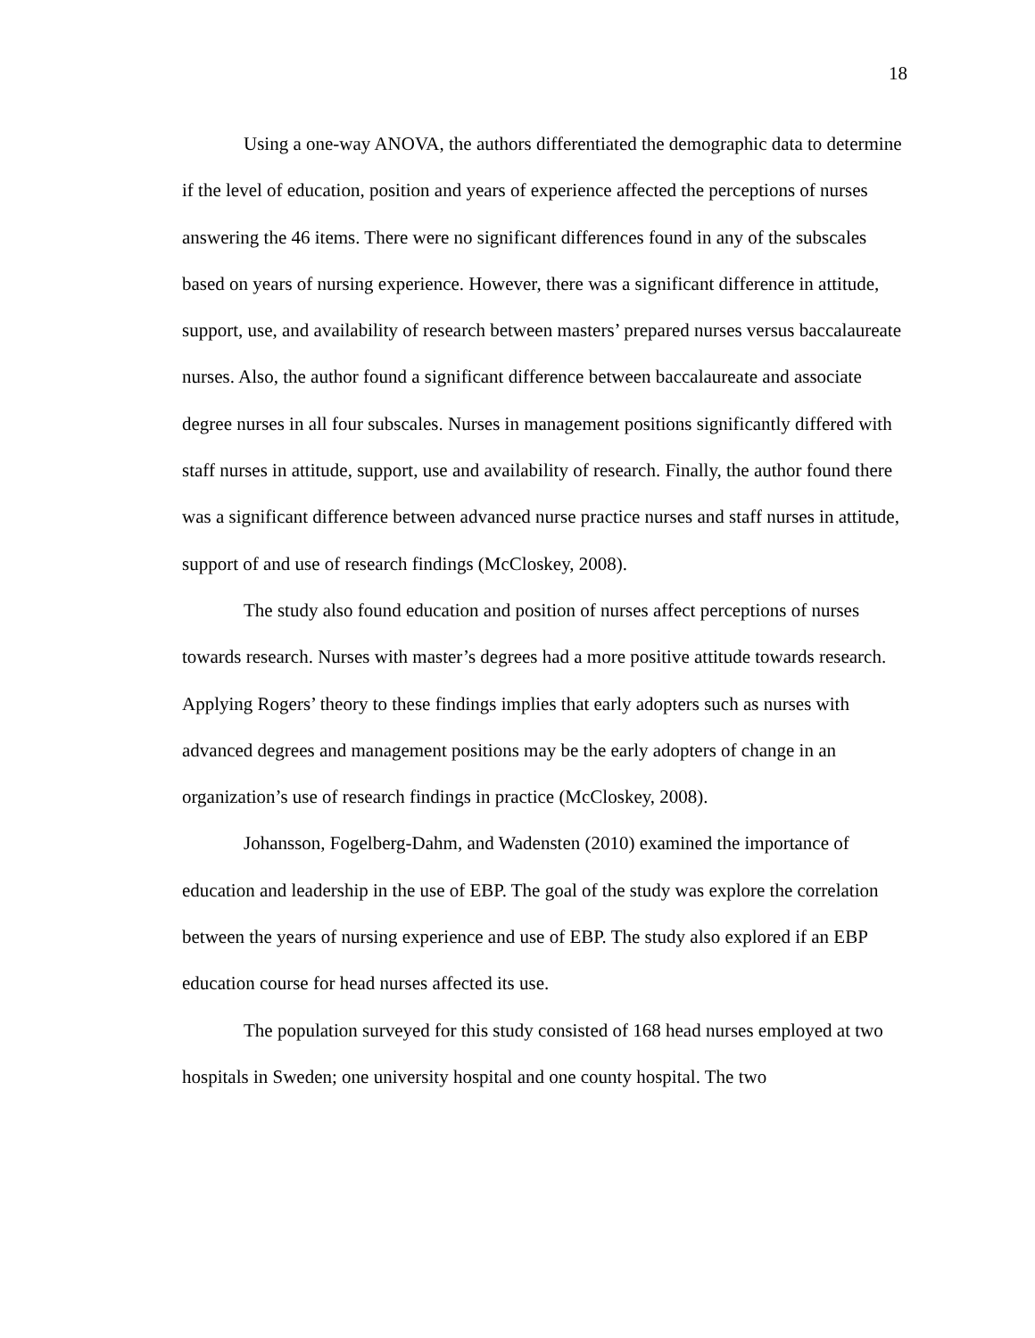18
Using a one-way ANOVA, the authors differentiated the demographic data to determine if the level of education, position and years of experience affected the perceptions of nurses answering the 46 items. There were no significant differences found in any of the subscales based on years of nursing experience. However, there was a significant difference in attitude, support, use, and availability of research between masters’ prepared nurses versus baccalaureate nurses. Also, the author found a significant difference between baccalaureate and associate degree nurses in all four subscales. Nurses in management positions significantly differed with staff nurses in attitude, support, use and availability of research. Finally, the author found there was a significant difference between advanced nurse practice nurses and staff nurses in attitude, support of and use of research findings (McCloskey, 2008).
The study also found education and position of nurses affect perceptions of nurses towards research. Nurses with master’s degrees had a more positive attitude towards research. Applying Rogers’ theory to these findings implies that early adopters such as nurses with advanced degrees and management positions may be the early adopters of change in an organization’s use of research findings in practice (McCloskey, 2008).
Johansson, Fogelberg-Dahm, and Wadensten (2010) examined the importance of education and leadership in the use of EBP. The goal of the study was explore the correlation between the years of nursing experience and use of EBP. The study also explored if an EBP education course for head nurses affected its use.
The population surveyed for this study consisted of 168 head nurses employed at two hospitals in Sweden; one university hospital and one county hospital. The two